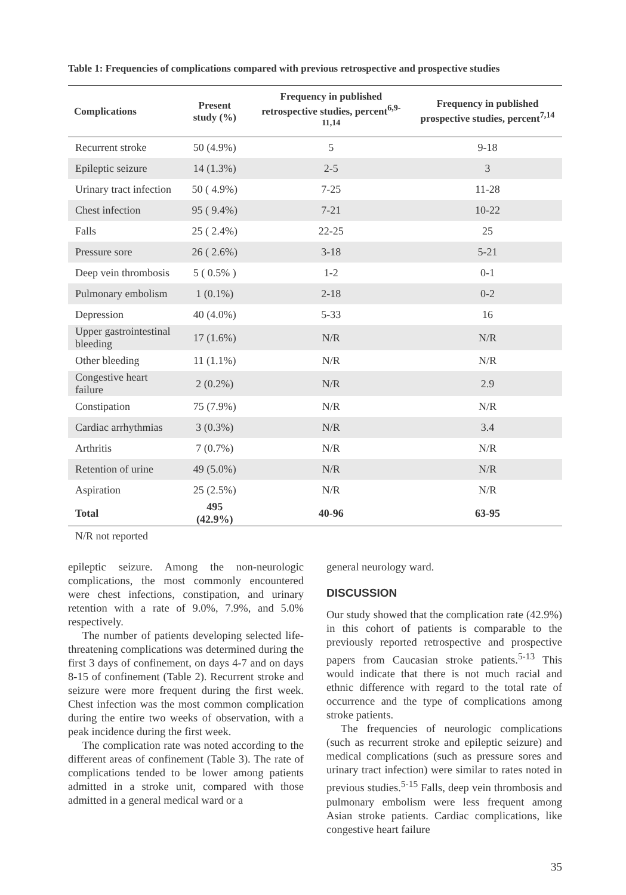Table 1: Frequencies of complications compared with previous retrospective and prospective studies
| Complications | Present study (%) | Frequency in published retrospective studies, percent<sup>6,9-11,14</sup> | Frequency in published prospective studies, percent<sup>7,14</sup> |
| --- | --- | --- | --- |
| Recurrent stroke | 50 (4.9%) | 5 | 9-18 |
| Epileptic seizure | 14 (1.3%) | 2-5 | 3 |
| Urinary tract infection | 50 ( 4.9%) | 7-25 | 11-28 |
| Chest infection | 95 ( 9.4%) | 7-21 | 10-22 |
| Falls | 25 ( 2.4%) | 22-25 | 25 |
| Pressure sore | 26 ( 2.6%) | 3-18 | 5-21 |
| Deep vein thrombosis | 5 ( 0.5% ) | 1-2 | 0-1 |
| Pulmonary embolism | 1 (0.1%) | 2-18 | 0-2 |
| Depression | 40 (4.0%) | 5-33 | 16 |
| Upper gastrointestinal bleeding | 17 (1.6%) | N/R | N/R |
| Other bleeding | 11 (1.1%) | N/R | N/R |
| Congestive heart failure | 2 (0.2%) | N/R | 2.9 |
| Constipation | 75 (7.9%) | N/R | N/R |
| Cardiac arrhythmias | 3 (0.3%) | N/R | 3.4 |
| Arthritis | 7 (0.7%) | N/R | N/R |
| Retention of urine | 49 (5.0%) | N/R | N/R |
| Aspiration | 25 (2.5%) | N/R | N/R |
| Total | 495 (42.9%) | 40-96 | 63-95 |
N/R not reported
epileptic seizure. Among the non-neurologic complications, the most commonly encountered were chest infections, constipation, and urinary retention with a rate of 9.0%, 7.9%, and 5.0% respectively.
The number of patients developing selected life-threatening complications was determined during the first 3 days of confinement, on days 4-7 and on days 8-15 of confinement (Table 2). Recurrent stroke and seizure were more frequent during the first week. Chest infection was the most common complication during the entire two weeks of observation, with a peak incidence during the first week.
The complication rate was noted according to the different areas of confinement (Table 3). The rate of complications tended to be lower among patients admitted in a stroke unit, compared with those admitted in a general medical ward or a
general neurology ward.
DISCUSSION
Our study showed that the complication rate (42.9%) in this cohort of patients is comparable to the previously reported retrospective and prospective papers from Caucasian stroke patients.<sup>5-13</sup> This would indicate that there is not much racial and ethnic difference with regard to the total rate of occurrence and the type of complications among stroke patients.
The frequencies of neurologic complications (such as recurrent stroke and epileptic seizure) and medical complications (such as pressure sores and urinary tract infection) were similar to rates noted in previous studies.<sup>5-15</sup> Falls, deep vein thrombosis and pulmonary embolism were less frequent among Asian stroke patients. Cardiac complications, like congestive heart failure
35